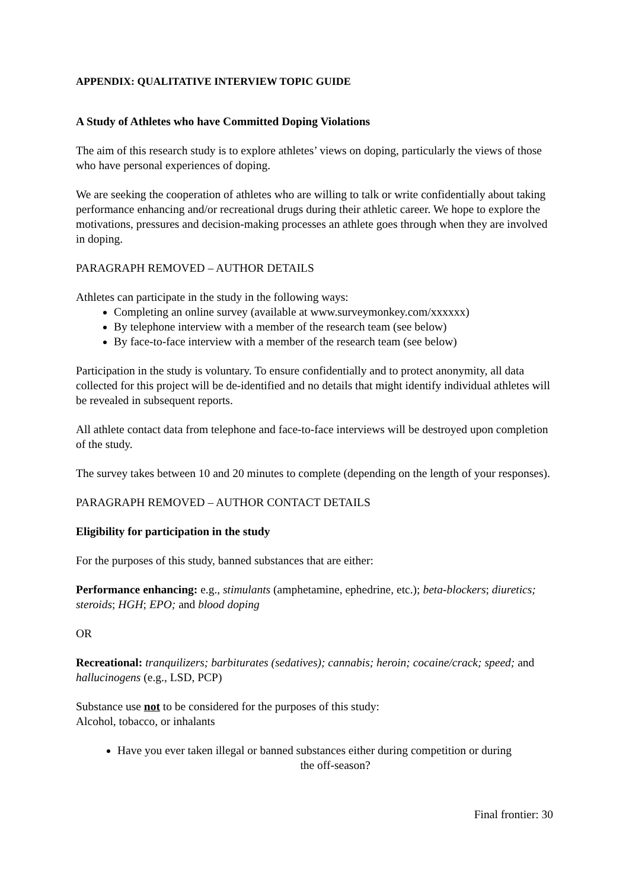APPENDIX: QUALITATIVE INTERVIEW TOPIC GUIDE
A Study of Athletes who have Committed Doping Violations
The aim of this research study is to explore athletes’ views on doping, particularly the views of those who have personal experiences of doping.
We are seeking the cooperation of athletes who are willing to talk or write confidentially about taking performance enhancing and/or recreational drugs during their athletic career. We hope to explore the motivations, pressures and decision-making processes an athlete goes through when they are involved in doping.
PARAGRAPH REMOVED – AUTHOR DETAILS
Athletes can participate in the study in the following ways:
Completing an online survey (available at www.surveymonkey.com/xxxxxx)
By telephone interview with a member of the research team (see below)
By face-to-face interview with a member of the research team (see below)
Participation in the study is voluntary. To ensure confidentially and to protect anonymity, all data collected for this project will be de-identified and no details that might identify individual athletes will be revealed in subsequent reports.
All athlete contact data from telephone and face-to-face interviews will be destroyed upon completion of the study.
The survey takes between 10 and 20 minutes to complete (depending on the length of your responses).
PARAGRAPH REMOVED – AUTHOR CONTACT DETAILS
Eligibility for participation in the study
For the purposes of this study, banned substances that are either:
Performance enhancing: e.g., stimulants (amphetamine, ephedrine, etc.); beta-blockers; diuretics; steroids; HGH; EPO; and blood doping
OR
Recreational: tranquilizers; barbiturates (sedatives); cannabis; heroin; cocaine/crack; speed; and hallucinogens (e.g., LSD, PCP)
Substance use not to be considered for the purposes of this study:
Alcohol, tobacco, or inhalants
Have you ever taken illegal or banned substances either during competition or during
the off-season?
Final frontier: 30